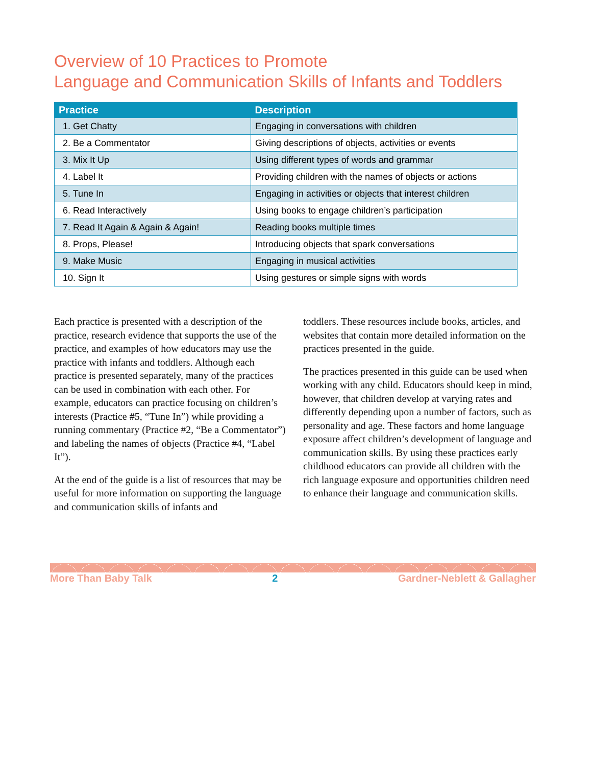Overview of 10 Practices to Promote
Language and Communication Skills of Infants and Toddlers
| Practice | Description |
| --- | --- |
| 1. Get Chatty | Engaging in conversations with children |
| 2. Be a Commentator | Giving descriptions of objects, activities or events |
| 3. Mix It Up | Using different types of words and grammar |
| 4. Label It | Providing children with the names of objects or actions |
| 5. Tune In | Engaging in activities or objects that interest children |
| 6. Read Interactively | Using books to engage children’s participation |
| 7. Read It Again & Again & Again! | Reading books multiple times |
| 8. Props, Please! | Introducing objects that spark conversations |
| 9. Make Music | Engaging in musical activities |
| 10. Sign It | Using gestures or simple signs with words |
Each practice is presented with a description of the practice, research evidence that supports the use of the practice, and examples of how educators may use the practice with infants and toddlers. Although each practice is presented separately, many of the practices can be used in combination with each other. For example, educators can practice focusing on children’s interests (Practice #5, “Tune In”) while providing a running commentary (Practice #2, “Be a Commentator”) and labeling the names of objects (Practice #4, “Label It”).
At the end of the guide is a list of resources that may be useful for more information on supporting the language and communication skills of infants and
toddlers. These resources include books, articles, and websites that contain more detailed information on the practices presented in the guide.
The practices presented in this guide can be used when working with any child. Educators should keep in mind, however, that children develop at varying rates and differently depending upon a number of factors, such as personality and age. These factors and home language exposure affect children’s development of language and communication skills. By using these practices early childhood educators can provide all children with the rich language exposure and opportunities children need to enhance their language and communication skills.
More Than Baby Talk 2 Gardner-Neblett & Gallagher